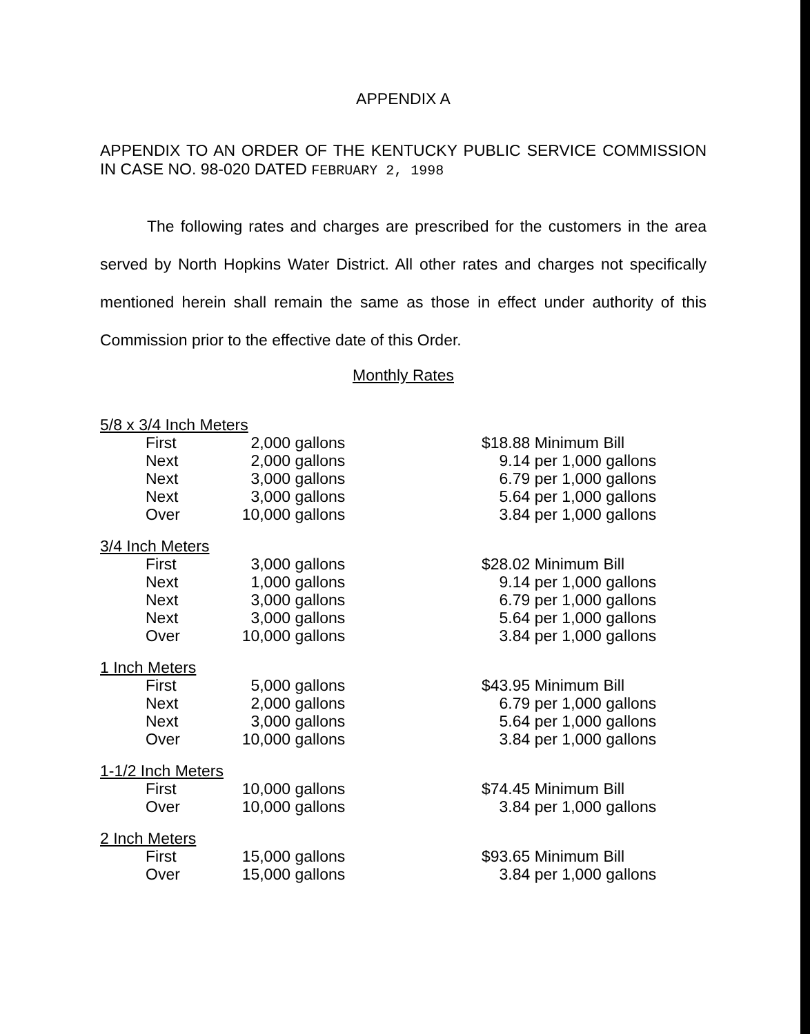APPENDIX A
APPENDIX TO AN ORDER OF THE KENTUCKY PUBLIC SERVICE COMMISSION IN CASE NO. 98-020 DATED FEBRUARY 2, 1998
The following rates and charges are prescribed for the customers in the area served by North Hopkins Water District. All other rates and charges not specifically mentioned herein shall remain the same as those in effect under authority of this Commission prior to the effective date of this Order.
Monthly Rates
| 5/8 x 3/4 Inch Meters | | | | |
| | First | 2,000 | gallons | $18.88 Minimum Bill |
| | Next | 2,000 | gallons | 9.14 per 1,000 gallons |
| | Next | 3,000 | gallons | 6.79 per 1,000 gallons |
| | Next | 3,000 | gallons | 5.64 per 1,000 gallons |
| | Over | 10,000 | gallons | 3.84 per 1,000 gallons |
| 3/4 Inch Meters | | | | |
| | First | 3,000 | gallons | $28.02 Minimum Bill |
| | Next | 1,000 | gallons | 9.14 per 1,000 gallons |
| | Next | 3,000 | gallons | 6.79 per 1,000 gallons |
| | Next | 3,000 | gallons | 5.64 per 1,000 gallons |
| | Over | 10,000 | gallons | 3.84 per 1,000 gallons |
| 1 Inch Meters | | | | |
| | First | 5,000 | gallons | $43.95 Minimum Bill |
| | Next | 2,000 | gallons | 6.79 per 1,000 gallons |
| | Next | 3,000 | gallons | 5.64 per 1,000 gallons |
| | Over | 10,000 | gallons | 3.84 per 1,000 gallons |
| 1-1/2 Inch Meters | | | | |
| | First | 10,000 | gallons | $74.45 Minimum Bill |
| | Over | 10,000 | gallons | 3.84 per 1,000 gallons |
| 2 Inch Meters | | | | |
| | First | 15,000 | gallons | $93.65 Minimum Bill |
| | Over | 15,000 | gallons | 3.84 per 1,000 gallons |